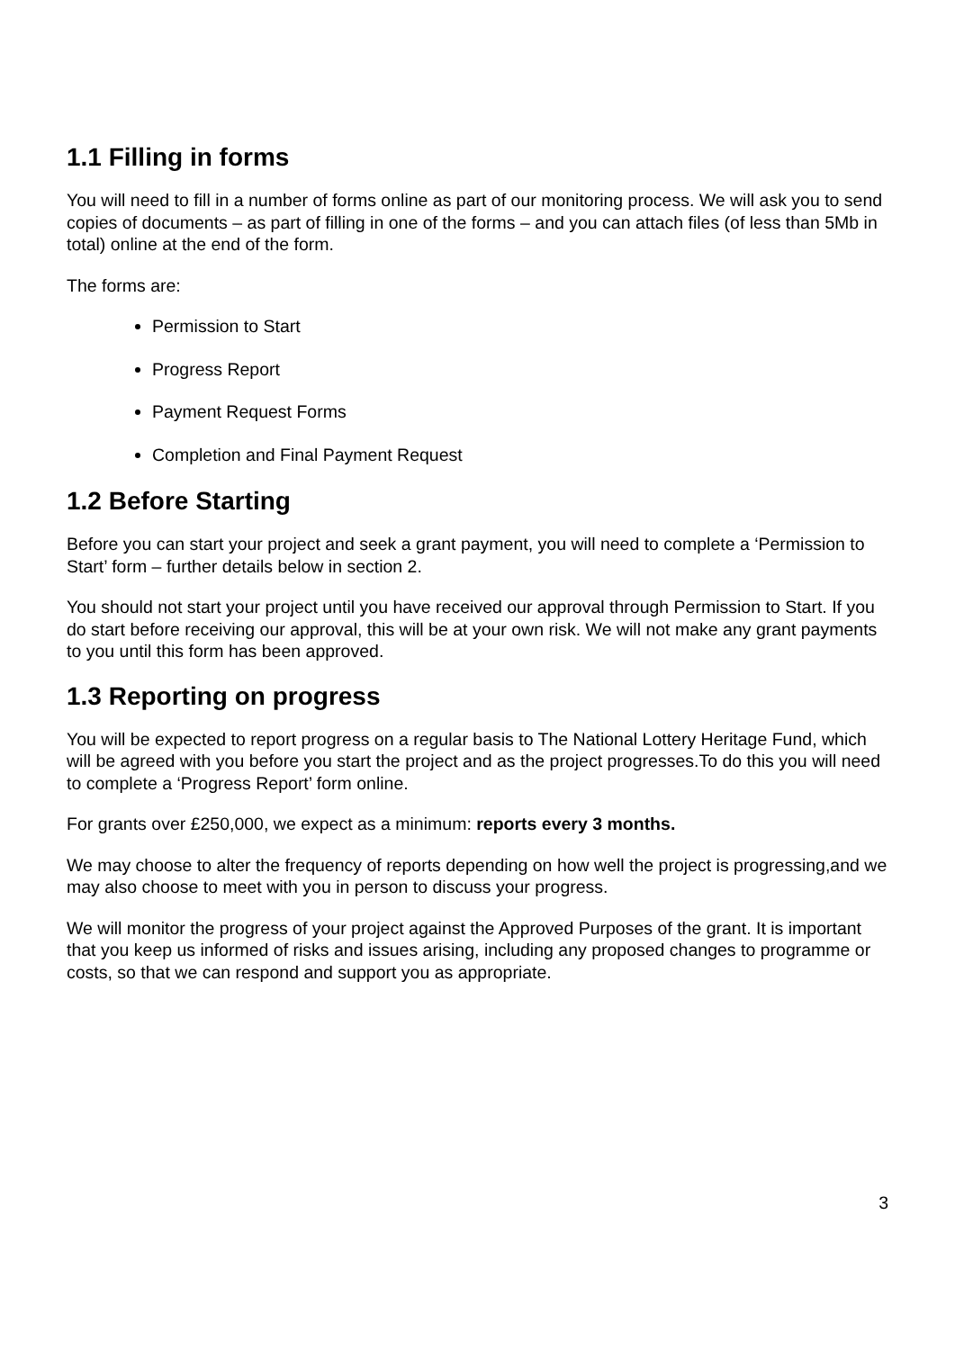1.1 Filling in forms
You will need to fill in a number of forms online as part of our monitoring process. We will ask you to send copies of documents – as part of filling in one of the forms – and you can attach files (of less than 5Mb in total) online at the end of the form.
The forms are:
Permission to Start
Progress Report
Payment Request Forms
Completion and Final Payment Request
1.2 Before Starting
Before you can start your project and seek a grant payment, you will need to complete a ‘Permission to Start’ form – further details below in section 2.
You should not start your project until you have received our approval through Permission to Start. If you do start before receiving our approval, this will be at your own risk. We will not make any grant payments to you until this form has been approved.
1.3 Reporting on progress
You will be expected to report progress on a regular basis to The National Lottery Heritage Fund, which will be agreed with you before you start the project and as the project progresses.To do this you will need to complete a ‘Progress Report’ form online.
For grants over £250,000, we expect as a minimum: reports every 3 months.
We may choose to alter the frequency of reports depending on how well the project is progressing,and we may also choose to meet with you in person to discuss your progress.
We will monitor the progress of your project against the Approved Purposes of the grant. It is important that you keep us informed of risks and issues arising, including any proposed changes to programme or costs, so that we can respond and support you as appropriate.
3